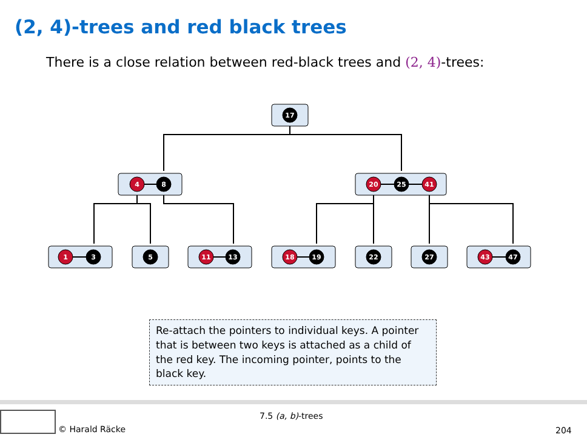(2, 4)-trees and red black trees
There is a close relation between red-black trees and (2, 4)-trees:
17
4
8
20
25
41
1
3
5
11
13
18
19
22
27
43
47
Re-attach the pointers to individual keys. A pointer that is between two keys is attached as a child of the red key. The incoming pointer, points to the black key.
© Harald Räcke 7.5 (a, b)-trees
204